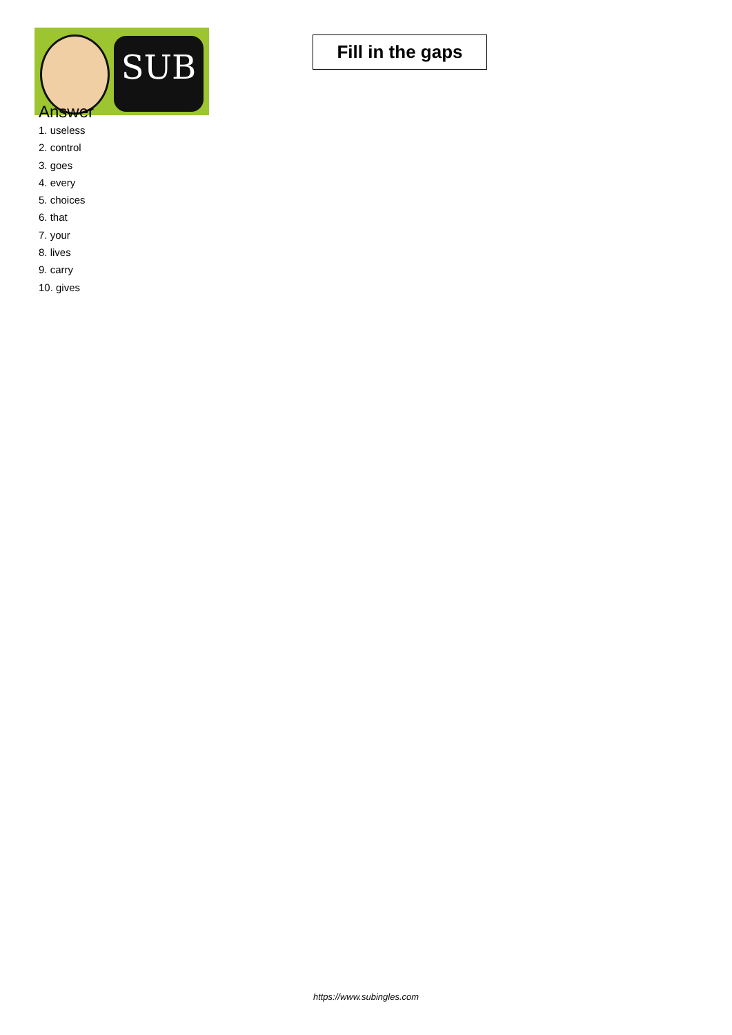SUB
Fill in the gaps
Answer
1. useless
2. control
3. goes
4. every
5. choices
6. that
7. your
8. lives
9. carry
10. gives
https://www.subingles.com